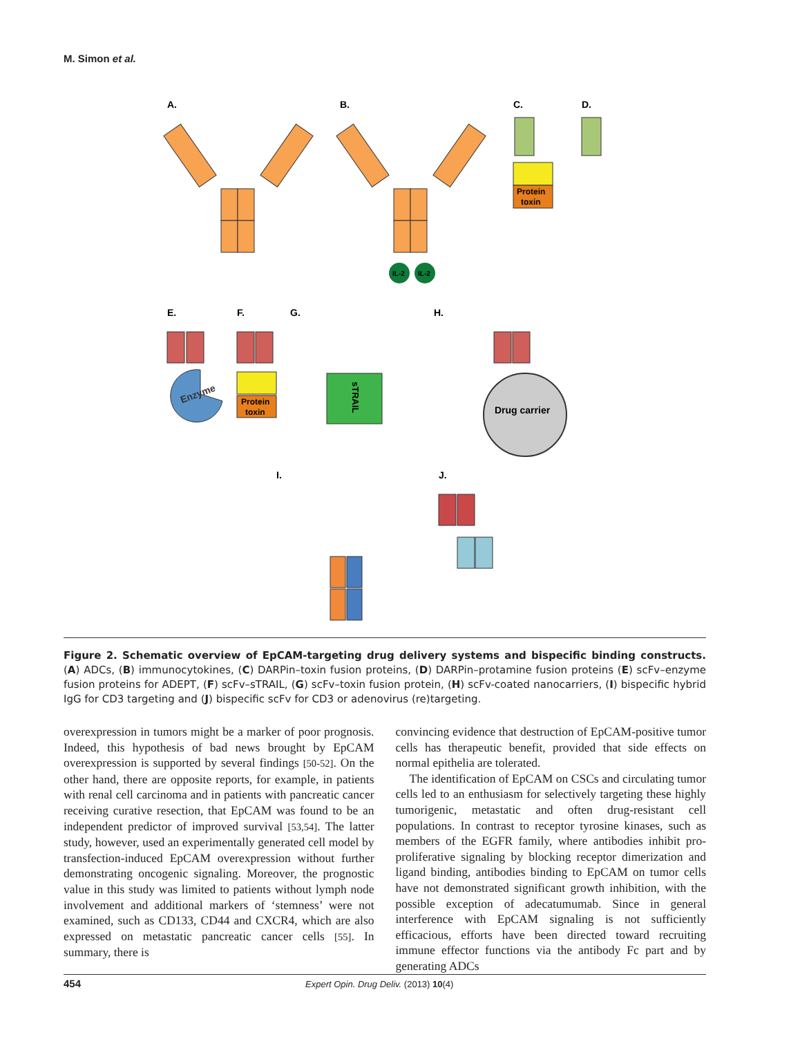M. Simon et al.
A.
B.
C.
D.
E.
F.
G.
H.
I.
J.
IL-2
IL-2
Protein
toxin
Enzyme
Protein
toxin
sTRAIL
Drug carrier
Figure 2. Schematic overview of EpCAM-targeting drug delivery systems and bispecific binding constructs. (A) ADCs, (B) immunocytokines, (C) DARPin–toxin fusion proteins, (D) DARPin–protamine fusion proteins (E) scFv–enzyme fusion proteins for ADEPT, (F) scFv–sTRAIL, (G) scFv–toxin fusion protein, (H) scFv-coated nanocarriers, (I) bispecific hybrid IgG for CD3 targeting and (J) bispecific scFv for CD3 or adenovirus (re)targeting.
overexpression in tumors might be a marker of poor prognosis. Indeed, this hypothesis of bad news brought by EpCAM overexpression is supported by several findings [50-52]. On the other hand, there are opposite reports, for example, in patients with renal cell carcinoma and in patients with pancreatic cancer receiving curative resection, that EpCAM was found to be an independent predictor of improved survival [53,54]. The latter study, however, used an experimentally generated cell model by transfection-induced EpCAM overexpression without further demonstrating oncogenic signaling. Moreover, the prognostic value in this study was limited to patients without lymph node involvement and additional markers of ‘stemness’ were not examined, such as CD133, CD44 and CXCR4, which are also expressed on metastatic pancreatic cancer cells [55]. In summary, there is
convincing evidence that destruction of EpCAM-positive tumor cells has therapeutic benefit, provided that side effects on normal epithelia are tolerated.
The identification of EpCAM on CSCs and circulating tumor cells led to an enthusiasm for selectively targeting these highly tumorigenic, metastatic and often drug-resistant cell populations. In contrast to receptor tyrosine kinases, such as members of the EGFR family, where antibodies inhibit pro-proliferative signaling by blocking receptor dimerization and ligand binding, antibodies binding to EpCAM on tumor cells have not demonstrated significant growth inhibition, with the possible exception of adecatumumab. Since in general interference with EpCAM signaling is not sufficiently efficacious, efforts have been directed toward recruiting immune effector functions via the antibody Fc part and by generating ADCs
454 Expert Opin. Drug Deliv. (2013) 10(4)